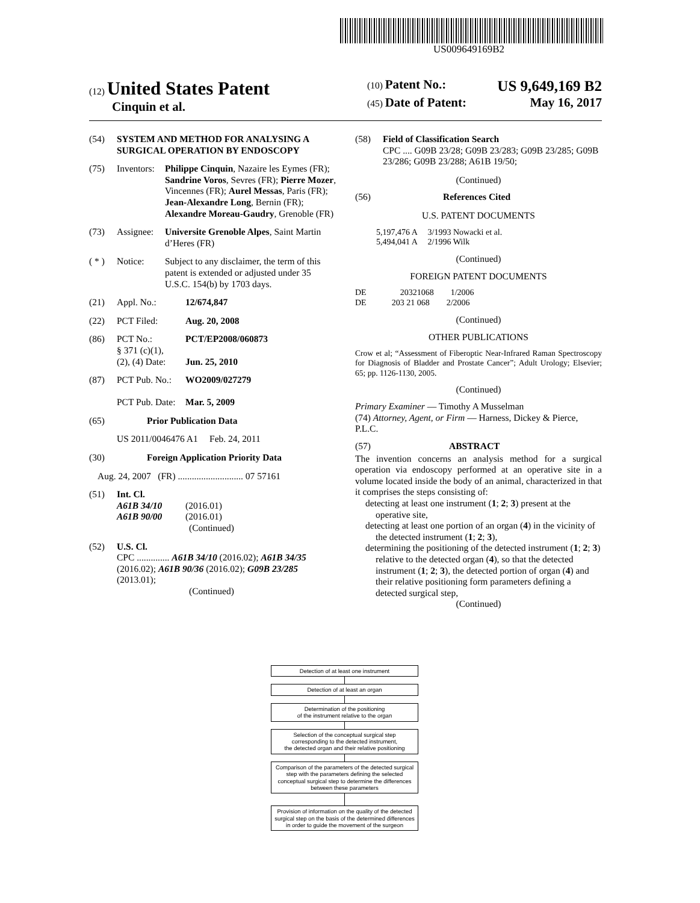US009649169B2
(12) United States Patent
Cinquin et al.
(10) Patent No.: US 9,649,169 B2
(45) Date of Patent: May 16, 2017
(54) SYSTEM AND METHOD FOR ANALYSING A SURGICAL OPERATION BY ENDOSCOPY
(75) Inventors: Philippe Cinquin, Nazaire les Eymes (FR); Sandrine Voros, Sevres (FR); Pierre Mozer, Vincennes (FR); Aurel Messas, Paris (FR); Jean-Alexandre Long, Bernin (FR); Alexandre Moreau-Gaudry, Grenoble (FR)
(73) Assignee: Universite Grenoble Alpes, Saint Martin d’Heres (FR)
( * ) Notice: Subject to any disclaimer, the term of this patent is extended or adjusted under 35 U.S.C. 154(b) by 1703 days.
(21) Appl. No.: 12/674,847
(22) PCT Filed: Aug. 20, 2008
(86) PCT No.:
§ 371 (c)(1),
(2), (4) Date: PCT/EP2008/060873
Jun. 25, 2010
(87) PCT Pub. No.:
PCT Pub. Date: WO2009/027279
Mar. 5, 2009
(65) Prior Publication Data
US 2011/0046476 A1 Feb. 24, 2011
(30) Foreign Application Priority Data
Aug. 24, 2007 (FR) ............................ 07 57161
(51) Int. Cl.
A61B 34/10 (2016.01)
A61B 90/00 (2016.01)
(Continued)
(52) U.S. Cl.
CPC .............. A61B 34/10 (2016.02); A61B 34/35 (2016.02); A61B 90/36 (2016.02); G09B 23/285 (2013.01);
(Continued)
(58) Field of Classification Search
CPC .... G09B 23/28; G09B 23/283; G09B 23/285; G09B 23/286; G09B 23/288; A61B 19/50;
(Continued)
(56) References Cited
U.S. PATENT DOCUMENTS
5,197,476 A 3/1993 Nowacki et al.
5,494,041 A 2/1996 Wilk
(Continued)
FOREIGN PATENT DOCUMENTS
DE 20321068 1/2006
DE 203 21 068 2/2006
(Continued)
OTHER PUBLICATIONS
Crow et al; “Assessment of Fiberoptic Near-Infrared Raman Spectroscopy for Diagnosis of Bladder and Prostate Cancer”; Adult Urology; Elsevier; 65; pp. 1126-1130, 2005.
(Continued)
Primary Examiner — Timothy A Musselman
(74) Attorney, Agent, or Firm — Harness, Dickey & Pierce, P.L.C.
(57) ABSTRACT
The invention concerns an analysis method for a surgical operation via endoscopy performed at an operative site in a volume located inside the body of an animal, characterized in that it comprises the steps consisting of:
detecting at least one instrument (1; 2; 3) present at the operative site,
detecting at least one portion of an organ (4) in the vicinity of the detected instrument (1; 2; 3),
determining the positioning of the detected instrument (1; 2; 3) relative to the detected organ (4), so that the detected instrument (1; 2; 3), the detected portion of organ (4) and their relative positioning form parameters defining a detected surgical step,
(Continued)
Detection of at least one instrument
Detection of at least an organ
Determination of the positioning
of the instrument relative to the organ
Selection of the conceptual surgical step
corresponding to the detected instrument,
the detected organ and their relative positioning
Comparison of the parameters of the detected surgical step with the parameters defining the selected conceptual surgical step to determine the differences between these parameters
Provision of information on the quality of the detected surgical step on the basis of the determined differences in order to guide the movement of the surgeon